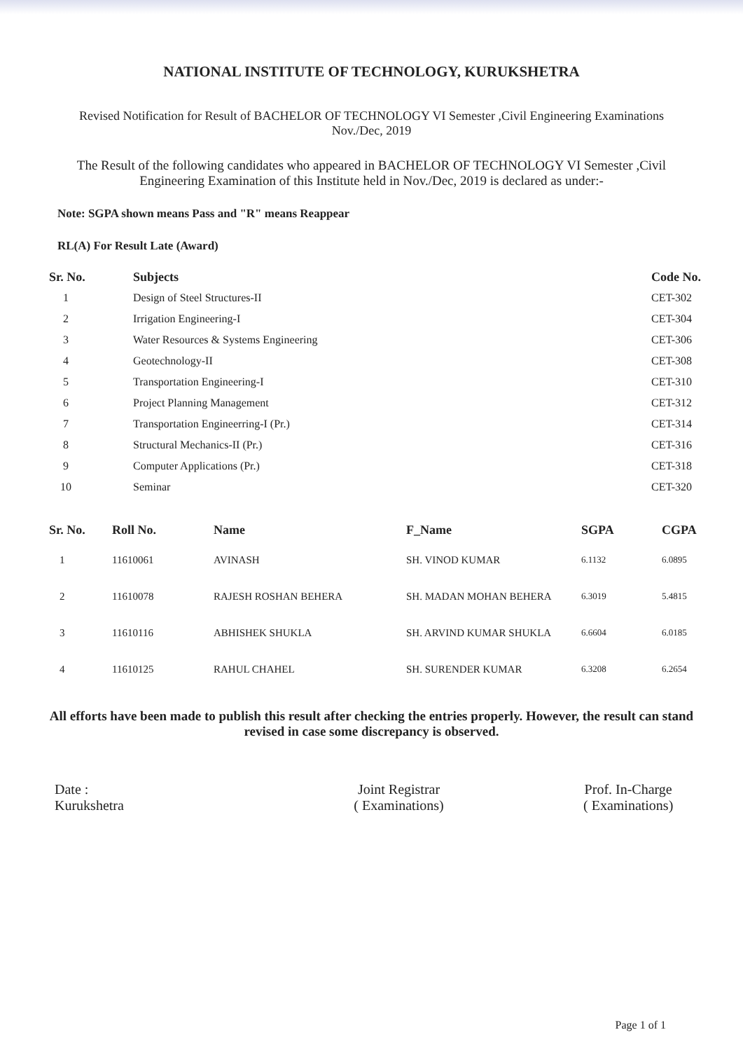NATIONAL INSTITUTE OF TECHNOLOGY, KURUKSHETRA
Revised Notification for Result of BACHELOR OF TECHNOLOGY VI Semester ,Civil Engineering Examinations
Nov./Dec, 2019
The Result of the following candidates who appeared in BACHELOR OF TECHNOLOGY VI Semester ,Civil Engineering Examination of this Institute held in Nov./Dec, 2019 is declared as under:-
Note: SGPA shown means Pass and "R" means Reappear
RL(A) For Result Late (Award)
| Sr. No. | Subjects | Code No. |
| --- | --- | --- |
| 1 | Design of Steel Structures-II | CET-302 |
| 2 | Irrigation Engineering-I | CET-304 |
| 3 | Water Resources & Systems Engineering | CET-306 |
| 4 | Geotechnology-II | CET-308 |
| 5 | Transportation Engineering-I | CET-310 |
| 6 | Project Planning Management | CET-312 |
| 7 | Transportation Engineerring-I (Pr.) | CET-314 |
| 8 | Structural Mechanics-II (Pr.) | CET-316 |
| 9 | Computer Applications (Pr.) | CET-318 |
| 10 | Seminar | CET-320 |
| Sr. No. | Roll No. | Name | F_Name | SGPA | CGPA |
| --- | --- | --- | --- | --- | --- |
| 1 | 11610061 | AVINASH | SH. VINOD KUMAR | 6.1132 | 6.0895 |
| 2 | 11610078 | RAJESH ROSHAN BEHERA | SH. MADAN MOHAN BEHERA | 6.3019 | 5.4815 |
| 3 | 11610116 | ABHISHEK SHUKLA | SH. ARVIND KUMAR SHUKLA | 6.6604 | 6.0185 |
| 4 | 11610125 | RAHUL CHAHEL | SH. SURENDER KUMAR | 6.3208 | 6.2654 |
All efforts have been made to publish this result after checking the entries properly. However, the result can stand revised in case some discrepancy is observed.
Date :
Kurukshetra
Joint Registrar
( Examinations)
Prof. In-Charge
( Examinations)
Page 1 of 1